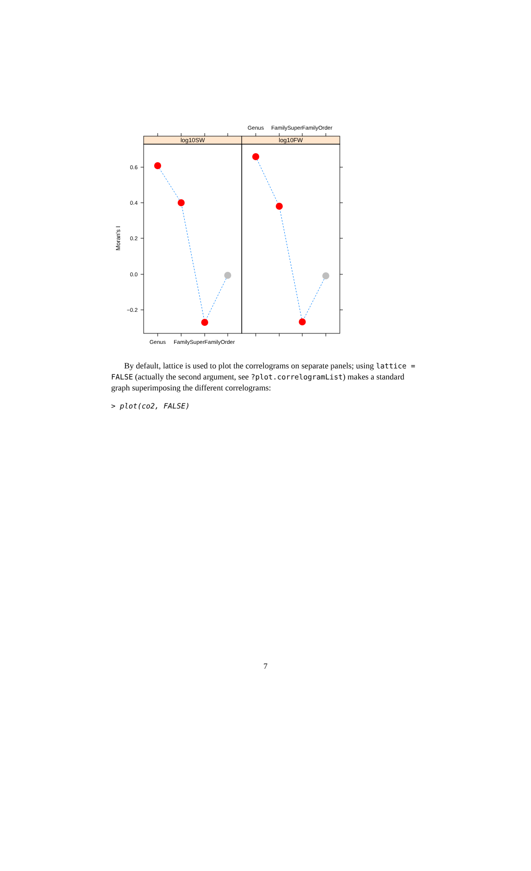Genus
FamilySuperFamilyOrder
log10SW
log10FW
0.6
0.4
0.2
0.0
−0.2
Moran's I
Genus
FamilySuperFamilyOrder
By default, lattice is used to plot the correlograms on separate panels; using lattice = FALSE (actually the second argument, see ?plot.correlogramList) makes a standard graph superimposing the different correlograms:
> plot(co2, FALSE)
7